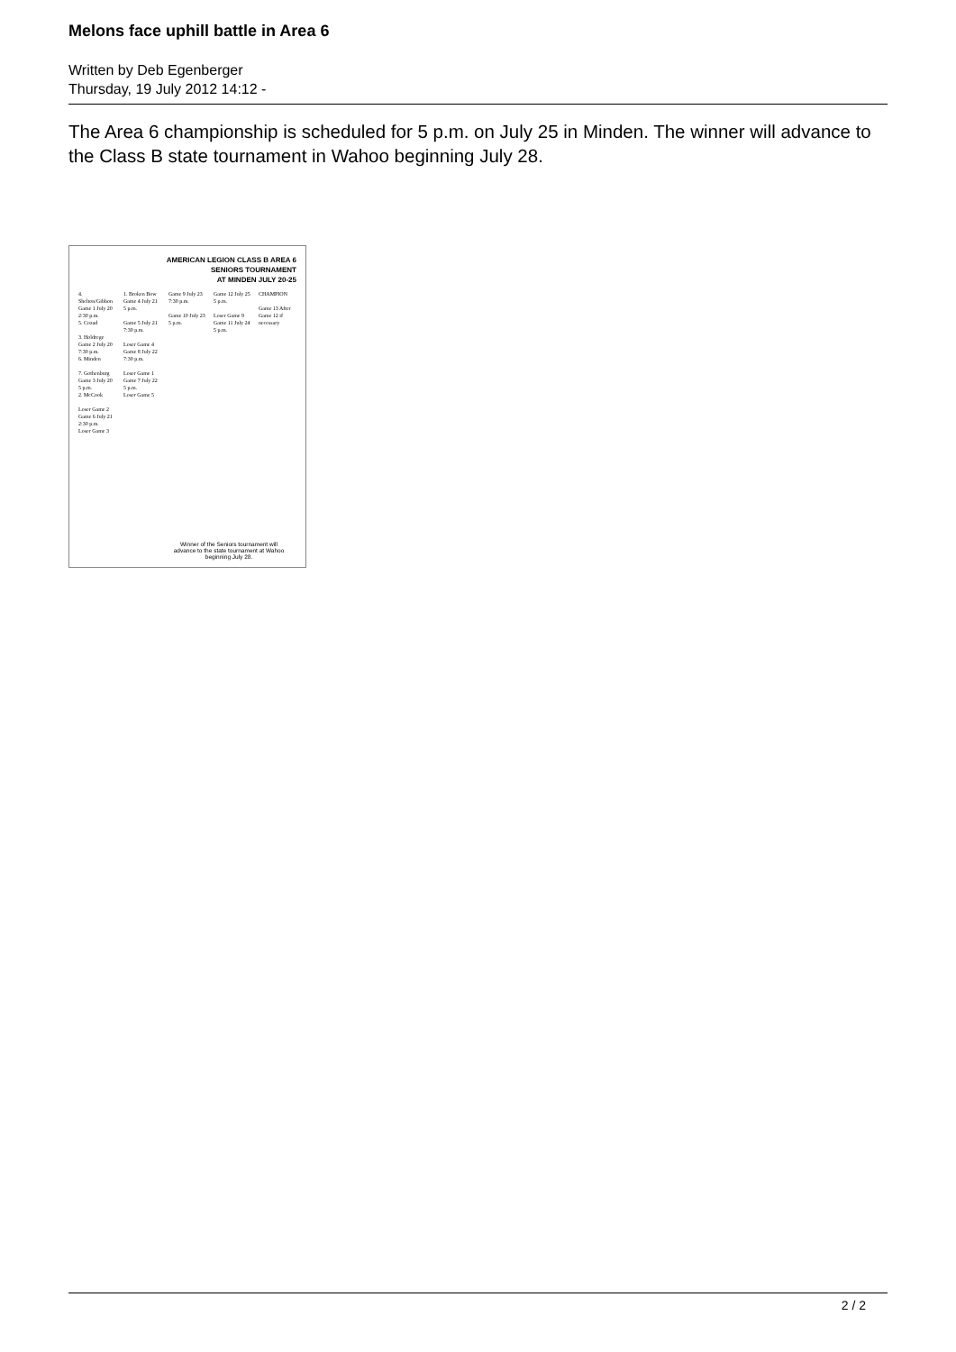Melons face uphill battle in Area 6
Written by Deb Egenberger
Thursday, 19 July 2012 14:12 -
The Area 6 championship is scheduled for 5 p.m. on July 25 in Minden. The winner will advance to the Class B state tournament in Wahoo beginning July 28.
AMERICAN LEGION CLASS B AREA 6
SENIORS TOURNAMENT
AT MINDEN JULY 20-25
4. Shelton/Gibbon
Game 1 July 20 2:30 p.m.
5. Cozad
3. Holdrege
Game 2 July 20 7:30 p.m.
6. Minden
7. Gothenburg
Game 3 July 20 5 p.m.
2. McCook
Loser Game 2
Game 6 July 21 2:30 p.m.
Loser Game 3
1. Broken Bow
Game 4 July 21 5 p.m.
Game 5 July 21 7:30 p.m.
Loser Game 4
Game 8 July 22 7:30 p.m.
Loser Game 1
Game 7 July 22 5 p.m.
Loser Game 5
Game 9 July 23 7:30 p.m.
Game 10 July 23 5 p.m.
Game 12 July 25 5 p.m.
Loser Game 9
Game 11 July 24 5 p.m.
CHAMPION
Game 13 After Game 12 if necessary
Winner of the Seniors tournament will advance to the state tournament at Wahoo beginning July 28.
2 / 2